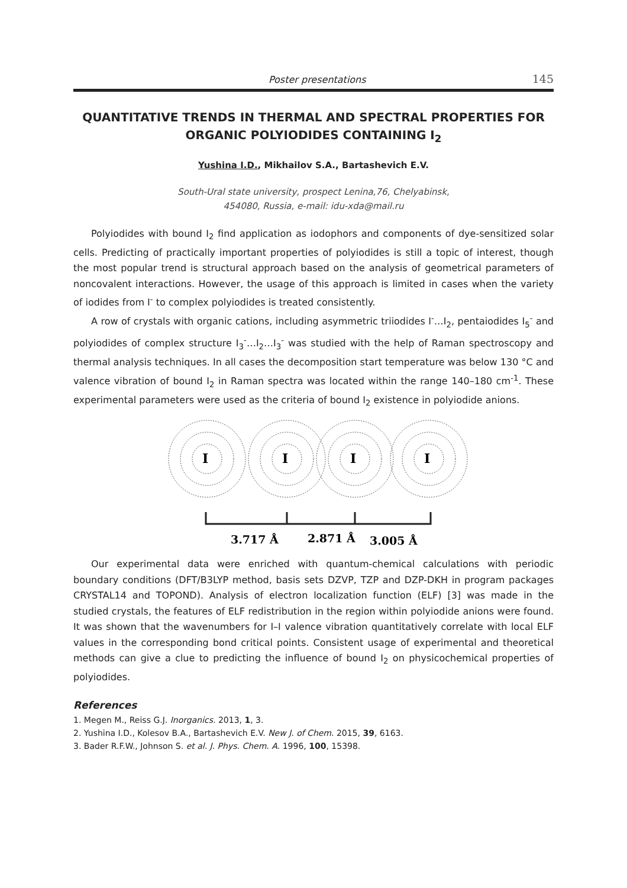Poster presentations 145
QUANTITATIVE TRENDS IN THERMAL AND SPECTRAL PROPERTIES FOR ORGANIC POLYIODIDES CONTAINING I<sub>2</sub>
Yushina I.D., Mikhailov S.A., Bartashevich E.V.
South-Ural state university, prospect Lenina,76, Chelyabinsk,
454080, Russia, e-mail: idu-xda@mail.ru
Polyiodides with bound I<sub>2</sub> find application as iodophors and components of dye-sensitized solar cells. Predicting of practically important properties of polyiodides is still a topic of interest, though the most popular trend is structural approach based on the analysis of geometrical parameters of noncovalent interactions. However, the usage of this approach is limited in cases when the variety of iodides from I<sup>-</sup> to complex polyiodides is treated consistently.
A row of crystals with organic cations, including asymmetric triiodides I<sup>-</sup>…I<sub>2</sub>, pentaiodides I<sub>5</sub><sup>-</sup> and polyiodides of complex structure I<sub>3</sub><sup>-</sup>…I<sub>2</sub>…I<sub>3</sub><sup>-</sup> was studied with the help of Raman spectroscopy and thermal analysis techniques. In all cases the decomposition start temperature was below 130 °C and valence vibration of bound I<sub>2</sub> in Raman spectra was located within the range 140–180 cm<sup>-1</sup>. These experimental parameters were used as the criteria of bound I<sub>2</sub> existence in polyiodide anions.
I
I
I
I
3.717 Å
2.871 Å
3.005 Å
Our experimental data were enriched with quantum-chemical calculations with periodic boundary conditions (DFT/B3LYP method, basis sets DZVP, TZP and DZP-DKH in program packages CRYSTAL14 and TOPOND). Analysis of electron localization function (ELF) [3] was made in the studied crystals, the features of ELF redistribution in the region within polyiodide anions were found. It was shown that the wavenumbers for I–I valence vibration quantitatively correlate with local ELF values in the corresponding bond critical points. Consistent usage of experimental and theoretical methods can give a clue to predicting the influence of bound I<sub>2</sub> on physicochemical properties of polyiodides.
References
1. Megen M., Reiss G.J. Inorganics. 2013, 1, 3.
2. Yushina I.D., Kolesov B.A., Bartashevich E.V. New J. of Chem. 2015, 39, 6163.
3. Bader R.F.W., Johnson S. et al. J. Phys. Chem. A. 1996, 100, 15398.